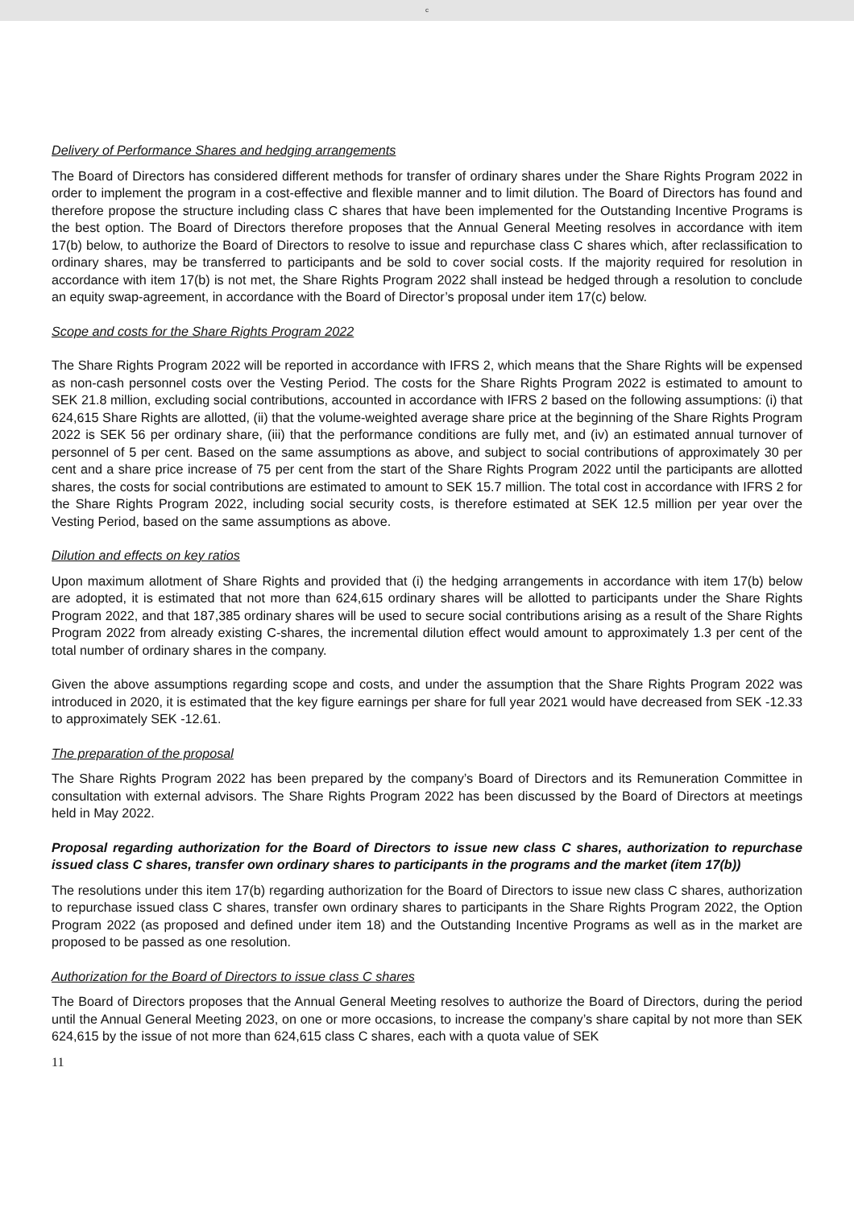c
Delivery of Performance Shares and hedging arrangements
The Board of Directors has considered different methods for transfer of ordinary shares under the Share Rights Program 2022 in order to implement the program in a cost-effective and flexible manner and to limit dilution. The Board of Directors has found and therefore propose the structure including class C shares that have been implemented for the Outstanding Incentive Programs is the best option. The Board of Directors therefore proposes that the Annual General Meeting resolves in accordance with item 17(b) below, to authorize the Board of Directors to resolve to issue and repurchase class C shares which, after reclassification to ordinary shares, may be transferred to participants and be sold to cover social costs. If the majority required for resolution in accordance with item 17(b) is not met, the Share Rights Program 2022 shall instead be hedged through a resolution to conclude an equity swap-agreement, in accordance with the Board of Director’s proposal under item 17(c) below.
Scope and costs for the Share Rights Program 2022
The Share Rights Program 2022 will be reported in accordance with IFRS 2, which means that the Share Rights will be expensed as non-cash personnel costs over the Vesting Period. The costs for the Share Rights Program 2022 is estimated to amount to SEK 21.8 million, excluding social contributions, accounted in accordance with IFRS 2 based on the following assumptions: (i) that 624,615 Share Rights are allotted, (ii) that the volume-weighted average share price at the beginning of the Share Rights Program 2022 is SEK 56 per ordinary share, (iii) that the performance conditions are fully met, and (iv) an estimated annual turnover of personnel of 5 per cent. Based on the same assumptions as above, and subject to social contributions of approximately 30 per cent and a share price increase of 75 per cent from the start of the Share Rights Program 2022 until the participants are allotted shares, the costs for social contributions are estimated to amount to SEK 15.7 million. The total cost in accordance with IFRS 2 for the Share Rights Program 2022, including social security costs, is therefore estimated at SEK 12.5 million per year over the Vesting Period, based on the same assumptions as above.
Dilution and effects on key ratios
Upon maximum allotment of Share Rights and provided that (i) the hedging arrangements in accordance with item 17(b) below are adopted, it is estimated that not more than 624,615 ordinary shares will be allotted to participants under the Share Rights Program 2022, and that 187,385 ordinary shares will be used to secure social contributions arising as a result of the Share Rights Program 2022 from already existing C-shares, the incremental dilution effect would amount to approximately 1.3 per cent of the total number of ordinary shares in the company.
Given the above assumptions regarding scope and costs, and under the assumption that the Share Rights Program 2022 was introduced in 2020, it is estimated that the key figure earnings per share for full year 2021 would have decreased from SEK -12.33 to approximately SEK -12.61.
The preparation of the proposal
The Share Rights Program 2022 has been prepared by the company’s Board of Directors and its Remuneration Committee in consultation with external advisors. The Share Rights Program 2022 has been discussed by the Board of Directors at meetings held in May 2022.
Proposal regarding authorization for the Board of Directors to issue new class C shares, authorization to repurchase issued class C shares, transfer own ordinary shares to participants in the programs and the market (item 17(b))
The resolutions under this item 17(b) regarding authorization for the Board of Directors to issue new class C shares, authorization to repurchase issued class C shares, transfer own ordinary shares to participants in the Share Rights Program 2022, the Option Program 2022 (as proposed and defined under item 18) and the Outstanding Incentive Programs as well as in the market are proposed to be passed as one resolution.
Authorization for the Board of Directors to issue class C shares
The Board of Directors proposes that the Annual General Meeting resolves to authorize the Board of Directors, during the period until the Annual General Meeting 2023, on one or more occasions, to increase the company’s share capital by not more than SEK 624,615 by the issue of not more than 624,615 class C shares, each with a quota value of SEK
11